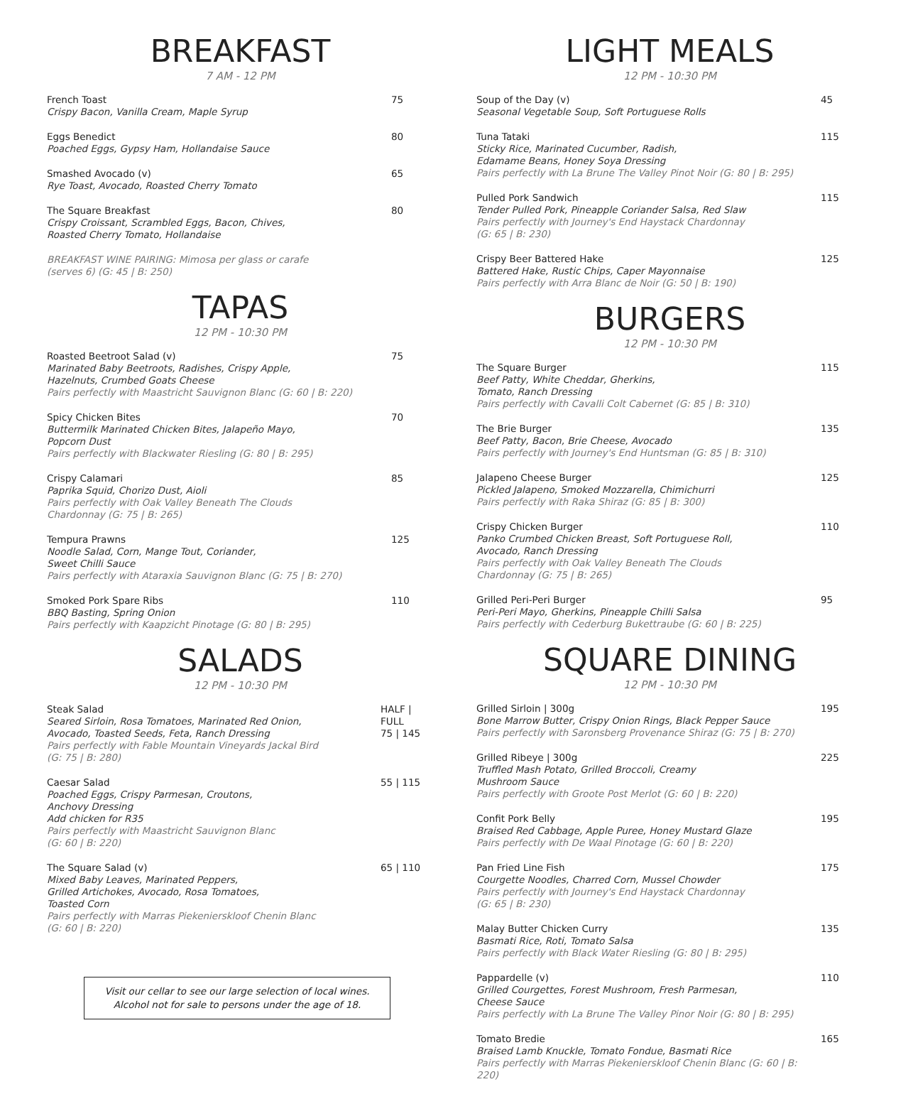BREAKFAST
7 AM - 12 PM
French Toast
Crispy Bacon, Vanilla Cream, Maple Syrup
75
Eggs Benedict
Poached Eggs, Gypsy Ham, Hollandaise Sauce
80
Smashed Avocado (v)
Rye Toast, Avocado, Roasted Cherry Tomato
65
The Square Breakfast
Crispy Croissant, Scrambled Eggs, Bacon, Chives,
Roasted Cherry Tomato, Hollandaise
80
BREAKFAST WINE PAIRING: Mimosa per glass or carafe
(serves 6) (G: 45 | B: 250)
TAPAS
12 PM - 10:30 PM
Roasted Beetroot Salad (v)
Marinated Baby Beetroots, Radishes, Crispy Apple,
Hazelnuts, Crumbed Goats Cheese
Pairs perfectly with Maastricht Sauvignon Blanc (G: 60 | B: 220)
75
Spicy Chicken Bites
Buttermilk Marinated Chicken Bites, Jalapeño Mayo,
Popcorn Dust
Pairs perfectly with Blackwater Riesling (G: 80 | B: 295)
70
Crispy Calamari
Paprika Squid, Chorizo Dust, Aioli
Pairs perfectly with Oak Valley Beneath The Clouds
Chardonnay (G: 75 | B: 265)
85
Tempura Prawns
Noodle Salad, Corn, Mange Tout, Coriander,
Sweet Chilli Sauce
Pairs perfectly with Ataraxia Sauvignon Blanc (G: 75 | B: 270)
125
Smoked Pork Spare Ribs
BBQ Basting, Spring Onion
Pairs perfectly with Kaapzicht Pinotage (G: 80 | B: 295)
110
SALADS
12 PM - 10:30 PM
Steak Salad
Seared Sirloin, Rosa Tomatoes, Marinated Red Onion,
Avocado, Toasted Seeds, Feta, Ranch Dressing
Pairs perfectly with Fable Mountain Vineyards Jackal Bird
(G: 75 | B: 280)
HALF | FULL
75 | 145
Caesar Salad
Poached Eggs, Crispy Parmesan, Croutons,
Anchovy Dressing
Add chicken for R35
Pairs perfectly with Maastricht Sauvignon Blanc
(G: 60 | B: 220)
55 | 115
The Square Salad (v)
Mixed Baby Leaves, Marinated Peppers,
Grilled Artichokes, Avocado, Rosa Tomatoes,
Toasted Corn
Pairs perfectly with Marras Piekenierskloof Chenin Blanc
(G: 60 | B: 220)
65 | 110
Visit our cellar to see our large selection of local wines.
Alcohol not for sale to persons under the age of 18.
LIGHT MEALS
12 PM - 10:30 PM
Soup of the Day (v)
Seasonal Vegetable Soup, Soft Portuguese Rolls
45
Tuna Tataki
Sticky Rice, Marinated Cucumber, Radish,
Edamame Beans, Honey Soya Dressing
Pairs perfectly with La Brune The Valley Pinot Noir (G: 80 | B: 295)
115
Pulled Pork Sandwich
Tender Pulled Pork, Pineapple Coriander Salsa, Red Slaw
Pairs perfectly with Journey's End Haystack Chardonnay
(G: 65 | B: 230)
115
Crispy Beer Battered Hake
Battered Hake, Rustic Chips, Caper Mayonnaise
Pairs perfectly with Arra Blanc de Noir (G: 50 | B: 190)
125
BURGERS
12 PM - 10:30 PM
The Square Burger
Beef Patty, White Cheddar, Gherkins,
Tomato, Ranch Dressing
Pairs perfectly with Cavalli Colt Cabernet (G: 85 | B: 310)
115
The Brie Burger
Beef Patty, Bacon, Brie Cheese, Avocado
Pairs perfectly with Journey's End Huntsman (G: 85 | B: 310)
135
Jalapeno Cheese Burger
Pickled Jalapeno, Smoked Mozzarella, Chimichurri
Pairs perfectly with Raka Shiraz (G: 85 | B: 300)
125
Crispy Chicken Burger
Panko Crumbed Chicken Breast, Soft Portuguese Roll,
Avocado, Ranch Dressing
Pairs perfectly with Oak Valley Beneath The Clouds
Chardonnay (G: 75 | B: 265)
110
Grilled Peri-Peri Burger
Peri-Peri Mayo, Gherkins, Pineapple Chilli Salsa
Pairs perfectly with Cederburg Bukettraube (G: 60 | B: 225)
95
SQUARE DINING
12 PM - 10:30 PM
Grilled Sirloin | 300g
Bone Marrow Butter, Crispy Onion Rings, Black Pepper Sauce
Pairs perfectly with Saronsberg Provenance Shiraz (G: 75 | B: 270)
195
Grilled Ribeye | 300g
Truffled Mash Potato, Grilled Broccoli, Creamy
Mushroom Sauce
Pairs perfectly with Groote Post Merlot (G: 60 | B: 220)
225
Confit Pork Belly
Braised Red Cabbage, Apple Puree, Honey Mustard Glaze
Pairs perfectly with De Waal Pinotage (G: 60 | B: 220)
195
Pan Fried Line Fish
Courgette Noodles, Charred Corn, Mussel Chowder
Pairs perfectly with Journey's End Haystack Chardonnay
(G: 65 | B: 230)
175
Malay Butter Chicken Curry
Basmati Rice, Roti, Tomato Salsa
Pairs perfectly with Black Water Riesling (G: 80 | B: 295)
135
Pappardelle (v)
Grilled Courgettes, Forest Mushroom, Fresh Parmesan,
Cheese Sauce
Pairs perfectly with La Brune The Valley Pinor Noir (G: 80 | B: 295)
110
Tomato Bredie
Braised Lamb Knuckle, Tomato Fondue, Basmati Rice
Pairs perfectly with Marras Piekenierskloof Chenin Blanc (G: 60 | B: 220)
165